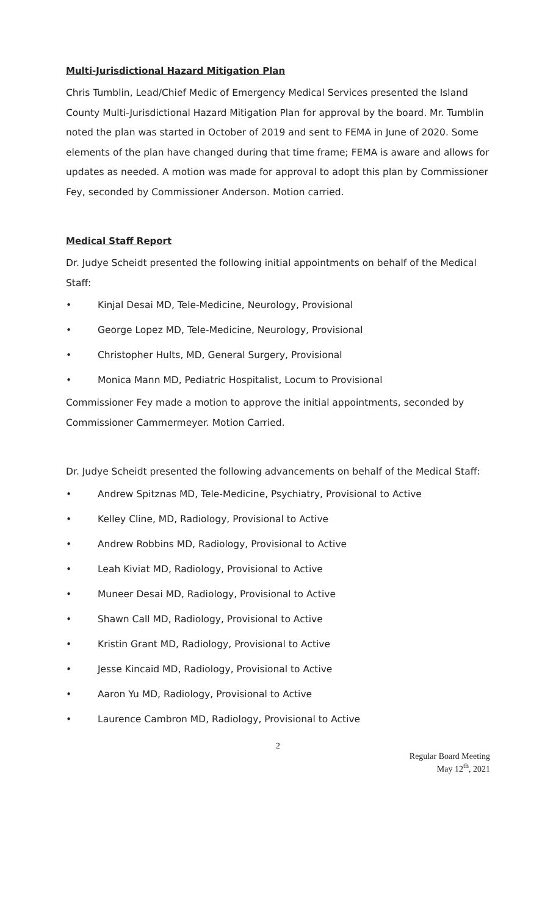Multi-Jurisdictional Hazard Mitigation Plan
Chris Tumblin, Lead/Chief Medic of Emergency Medical Services presented the Island County Multi-Jurisdictional Hazard Mitigation Plan for approval by the board. Mr. Tumblin noted the plan was started in October of 2019 and sent to FEMA in June of 2020. Some elements of the plan have changed during that time frame; FEMA is aware and allows for updates as needed. A motion was made for approval to adopt this plan by Commissioner Fey, seconded by Commissioner Anderson. Motion carried.
Medical Staff Report
Dr. Judye Scheidt presented the following initial appointments on behalf of the Medical Staff:
• Kinjal Desai MD, Tele-Medicine, Neurology, Provisional
• George Lopez MD, Tele-Medicine, Neurology, Provisional
• Christopher Hults, MD, General Surgery, Provisional
• Monica Mann MD, Pediatric Hospitalist, Locum to Provisional
Commissioner Fey made a motion to approve the initial appointments, seconded by Commissioner Cammermeyer. Motion Carried.
Dr. Judye Scheidt presented the following advancements on behalf of the Medical Staff:
• Andrew Spitznas MD, Tele-Medicine, Psychiatry, Provisional to Active
• Kelley Cline, MD, Radiology, Provisional to Active
• Andrew Robbins MD, Radiology, Provisional to Active
• Leah Kiviat MD, Radiology, Provisional to Active
• Muneer Desai MD, Radiology, Provisional to Active
• Shawn Call MD, Radiology, Provisional to Active
• Kristin Grant MD, Radiology, Provisional to Active
• Jesse Kincaid MD, Radiology, Provisional to Active
• Aaron Yu MD, Radiology, Provisional to Active
• Laurence Cambron MD, Radiology, Provisional to Active
2
Regular Board Meeting
May 12<sup>th</sup>, 2021